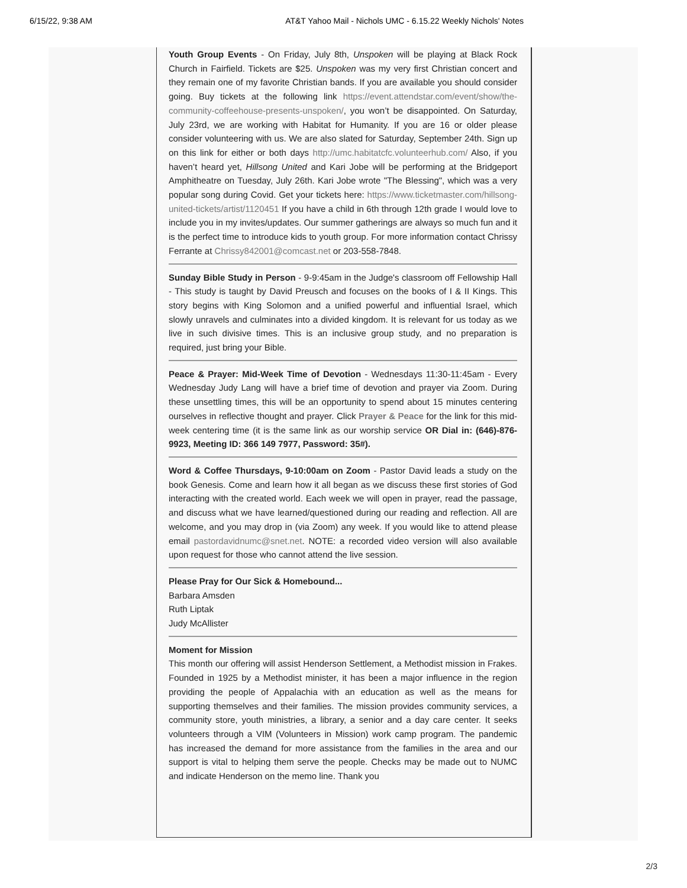6/15/22, 9:38 AM AT&T Yahoo Mail - Nichols UMC - 6.15.22 Weekly Nichols' Notes
Youth Group Events - On Friday, July 8th, Unspoken will be playing at Black Rock Church in Fairfield. Tickets are $25. Unspoken was my very first Christian concert and they remain one of my favorite Christian bands. If you are available you should consider going. Buy tickets at the following link https://event.attendstar.com/event/show/the-community-coffeehouse-presents-unspoken/, you won’t be disappointed. On Saturday, July 23rd, we are working with Habitat for Humanity. If you are 16 or older please consider volunteering with us. We are also slated for Saturday, September 24th. Sign up on this link for either or both days http://umc.habitatcfc.volunteerhub.com/ Also, if you haven’t heard yet, Hillsong United and Kari Jobe will be performing at the Bridgeport Amphitheatre on Tuesday, July 26th. Kari Jobe wrote "The Blessing", which was a very popular song during Covid. Get your tickets here: https://www.ticketmaster.com/hillsong-united-tickets/artist/1120451 If you have a child in 6th through 12th grade I would love to include you in my invites/updates. Our summer gatherings are always so much fun and it is the perfect time to introduce kids to youth group. For more information contact Chrissy Ferrante at Chrissy842001@comcast.net or 203-558-7848.
Sunday Bible Study in Person - 9-9:45am in the Judge's classroom off Fellowship Hall - This study is taught by David Preusch and focuses on the books of I & II Kings. This story begins with King Solomon and a unified powerful and influential Israel, which slowly unravels and culminates into a divided kingdom. It is relevant for us today as we live in such divisive times. This is an inclusive group study, and no preparation is required, just bring your Bible.
Peace & Prayer: Mid-Week Time of Devotion - Wednesdays 11:30-11:45am - Every Wednesday Judy Lang will have a brief time of devotion and prayer via Zoom. During these unsettling times, this will be an opportunity to spend about 15 minutes centering ourselves in reflective thought and prayer. Click Prayer & Peace for the link for this mid-week centering time (it is the same link as our worship service OR Dial in: (646)-876-9923, Meeting ID: 366 149 7977, Password: 35#).
Word & Coffee Thursdays, 9-10:00am on Zoom - Pastor David leads a study on the book Genesis. Come and learn how it all began as we discuss these first stories of God interacting with the created world. Each week we will open in prayer, read the passage, and discuss what we have learned/questioned during our reading and reflection. All are welcome, and you may drop in (via Zoom) any week. If you would like to attend please email pastordavidnumc@snet.net. NOTE: a recorded video version will also available upon request for those who cannot attend the live session.
Please Pray for Our Sick & Homebound...
Barbara Amsden
Ruth Liptak
Judy McAllister
Moment for Mission
This month our offering will assist Henderson Settlement, a Methodist mission in Frakes. Founded in 1925 by a Methodist minister, it has been a major influence in the region providing the people of Appalachia with an education as well as the means for supporting themselves and their families. The mission provides community services, a community store, youth ministries, a library, a senior and a day care center. It seeks volunteers through a VIM (Volunteers in Mission) work camp program. The pandemic has increased the demand for more assistance from the families in the area and our support is vital to helping them serve the people. Checks may be made out to NUMC and indicate Henderson on the memo line. Thank you
2/3